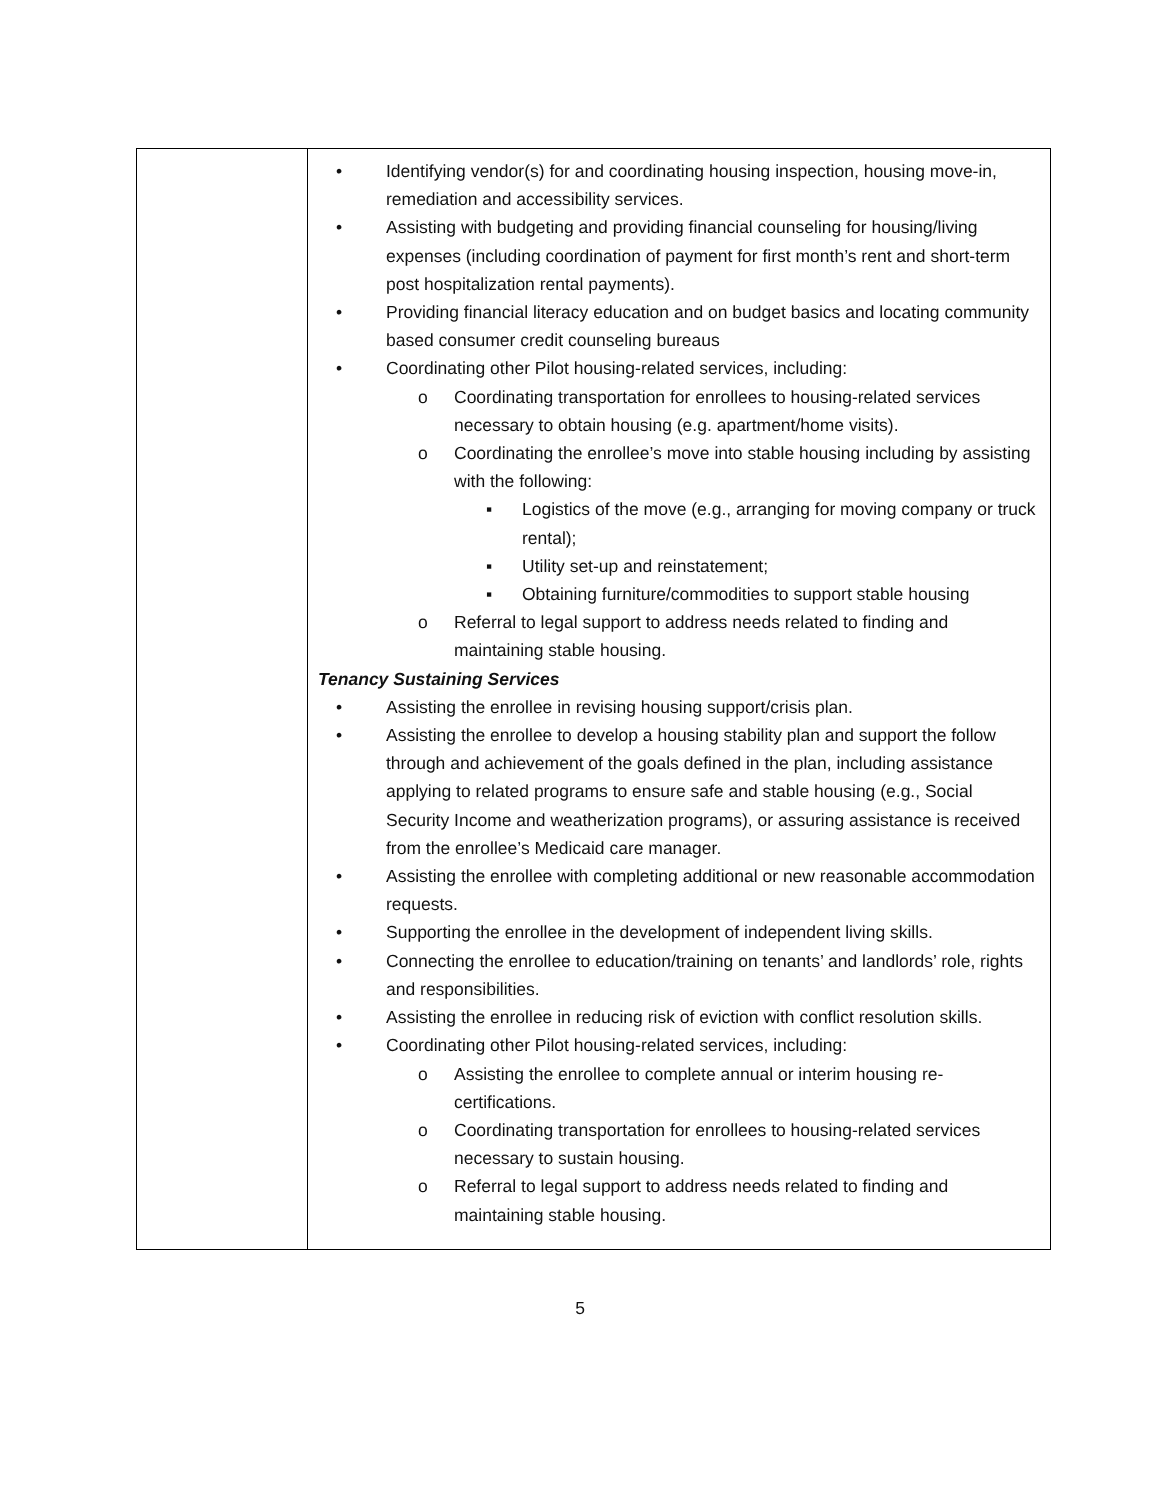| | • Identifying vendor(s) for and coordinating housing inspection, housing move-in, remediation and accessibility services. • Assisting with budgeting and providing financial counseling for housing/living expenses (including coordination of payment for first month’s rent and short-term post hospitalization rental payments). • Providing financial literacy education and on budget basics and locating community based consumer credit counseling bureaus • Coordinating other Pilot housing-related services, including: o Coordinating transportation for enrollees to housing-related services necessary to obtain housing (e.g. apartment/home visits). o Coordinating the enrollee’s move into stable housing including by assisting with the following: ▪ Logistics of the move (e.g., arranging for moving company or truck rental); ▪ Utility set-up and reinstatement; ▪ Obtaining furniture/commodities to support stable housing o Referral to legal support to address needs related to finding and maintaining stable housing. Tenancy Sustaining Services • Assisting the enrollee in revising housing support/crisis plan. • Assisting the enrollee to develop a housing stability plan and support the follow through and achievement of the goals defined in the plan, including assistance applying to related programs to ensure safe and stable housing (e.g., Social Security Income and weatherization programs), or assuring assistance is received from the enrollee’s Medicaid care manager. • Assisting the enrollee with completing additional or new reasonable accommodation requests. • Supporting the enrollee in the development of independent living skills. • Connecting the enrollee to education/training on tenants’ and landlords’ role, rights and responsibilities. • Assisting the enrollee in reducing risk of eviction with conflict resolution skills. • Coordinating other Pilot housing-related services, including: o Assisting the enrollee to complete annual or interim housing re-certifications. o Coordinating transportation for enrollees to housing-related services necessary to sustain housing. o Referral to legal support to address needs related to finding and maintaining stable housing. |
5